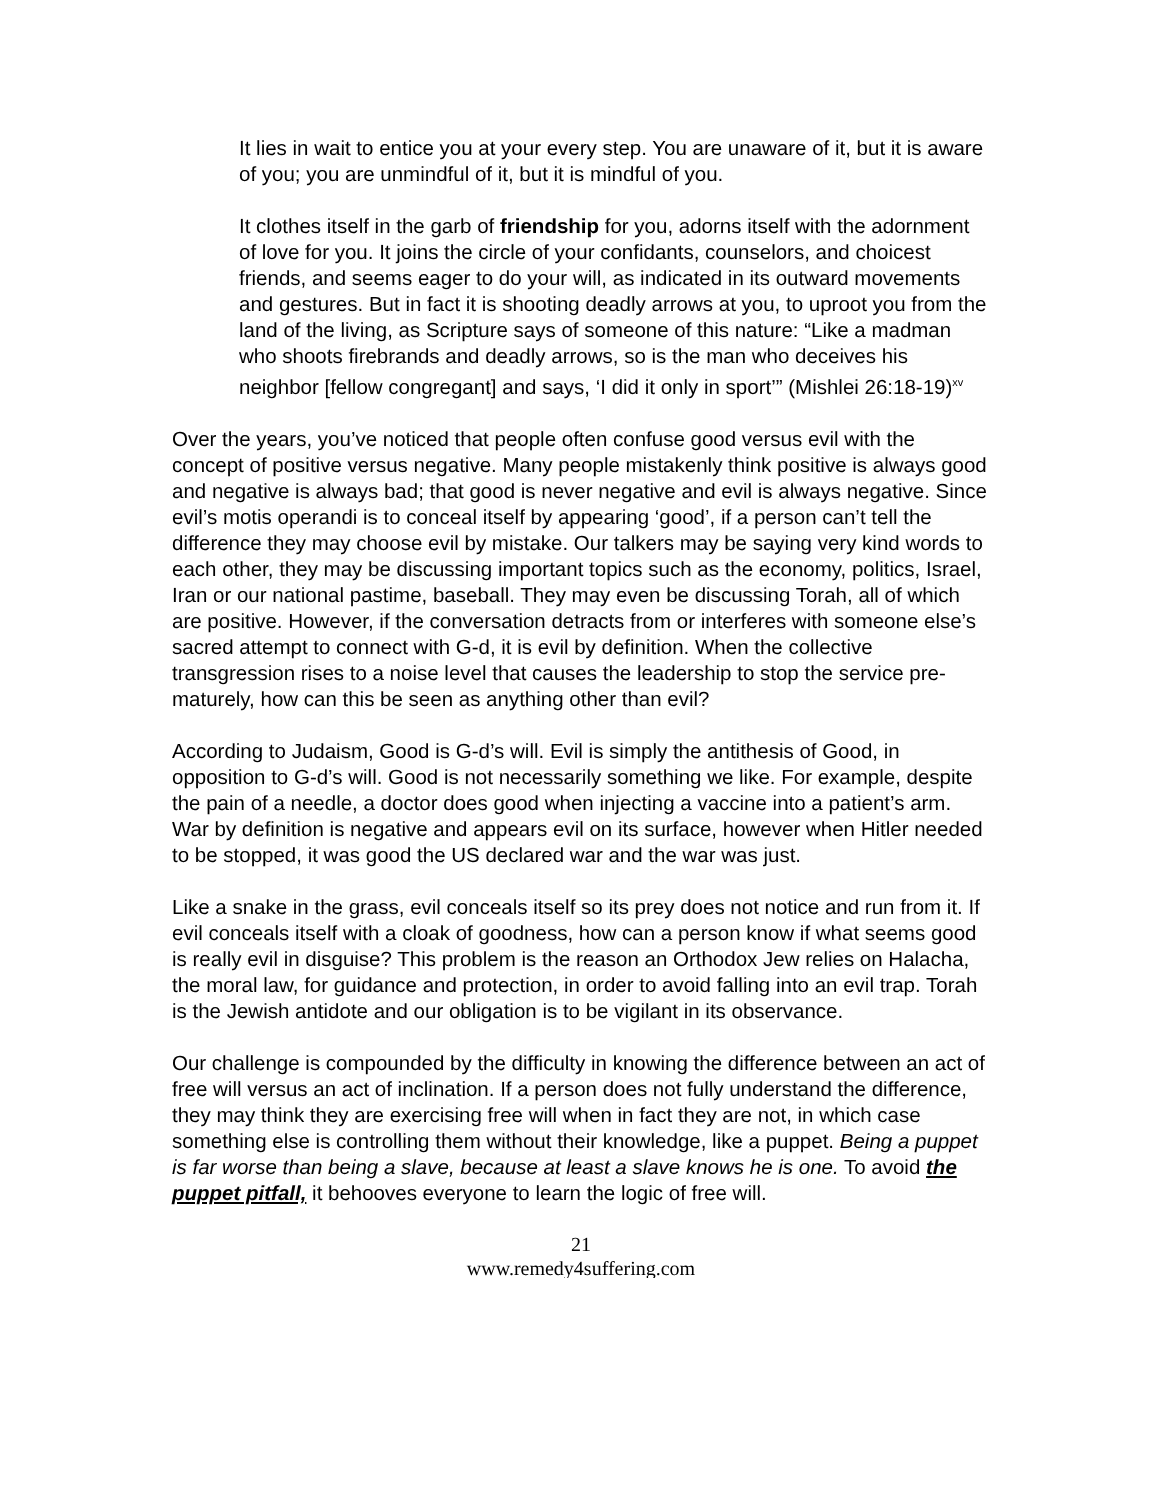It lies in wait to entice you at your every step. You are unaware of it, but it is aware of you; you are unmindful of it, but it is mindful of you.
It clothes itself in the garb of friendship for you, adorns itself with the adornment of love for you. It joins the circle of your confidants, counselors, and choicest friends, and seems eager to do your will, as indicated in its outward movements and gestures. But in fact it is shooting deadly arrows at you, to uproot you from the land of the living, as Scripture says of someone of this nature: “Like a madman who shoots firebrands and deadly arrows, so is the man who deceives his neighbor [fellow congregant] and says, ‘I did it only in sport’” (Mishlei 26:18-19)<sup>xv</sup>
Over the years, you’ve noticed that people often confuse good versus evil with the concept of positive versus negative. Many people mistakenly think positive is always good and negative is always bad; that good is never negative and evil is always negative. Since evil’s motis operandi is to conceal itself by appearing ‘good’, if a person can’t tell the difference they may choose evil by mistake. Our talkers may be saying very kind words to each other, they may be discussing important topics such as the economy, politics, Israel, Iran or our national pastime, baseball. They may even be discussing Torah, all of which are positive. However, if the conversation detracts from or interferes with someone else’s sacred attempt to connect with G-d, it is evil by definition. When the collective transgression rises to a noise level that causes the leadership to stop the service pre-maturely, how can this be seen as anything other than evil?
According to Judaism, Good is G-d’s will. Evil is simply the antithesis of Good, in opposition to G-d’s will. Good is not necessarily something we like. For example, despite the pain of a needle, a doctor does good when injecting a vaccine into a patient’s arm. War by definition is negative and appears evil on its surface, however when Hitler needed to be stopped, it was good the US declared war and the war was just.
Like a snake in the grass, evil conceals itself so its prey does not notice and run from it. If evil conceals itself with a cloak of goodness, how can a person know if what seems good is really evil in disguise? This problem is the reason an Orthodox Jew relies on Halacha, the moral law, for guidance and protection, in order to avoid falling into an evil trap. Torah is the Jewish antidote and our obligation is to be vigilant in its observance.
Our challenge is compounded by the difficulty in knowing the difference between an act of free will versus an act of inclination. If a person does not fully understand the difference, they may think they are exercising free will when in fact they are not, in which case something else is controlling them without their knowledge, like a puppet. Being a puppet is far worse than being a slave, because at least a slave knows he is one. To avoid the puppet pitfall, it behooves everyone to learn the logic of free will.
21
www.remedy4suffering.com